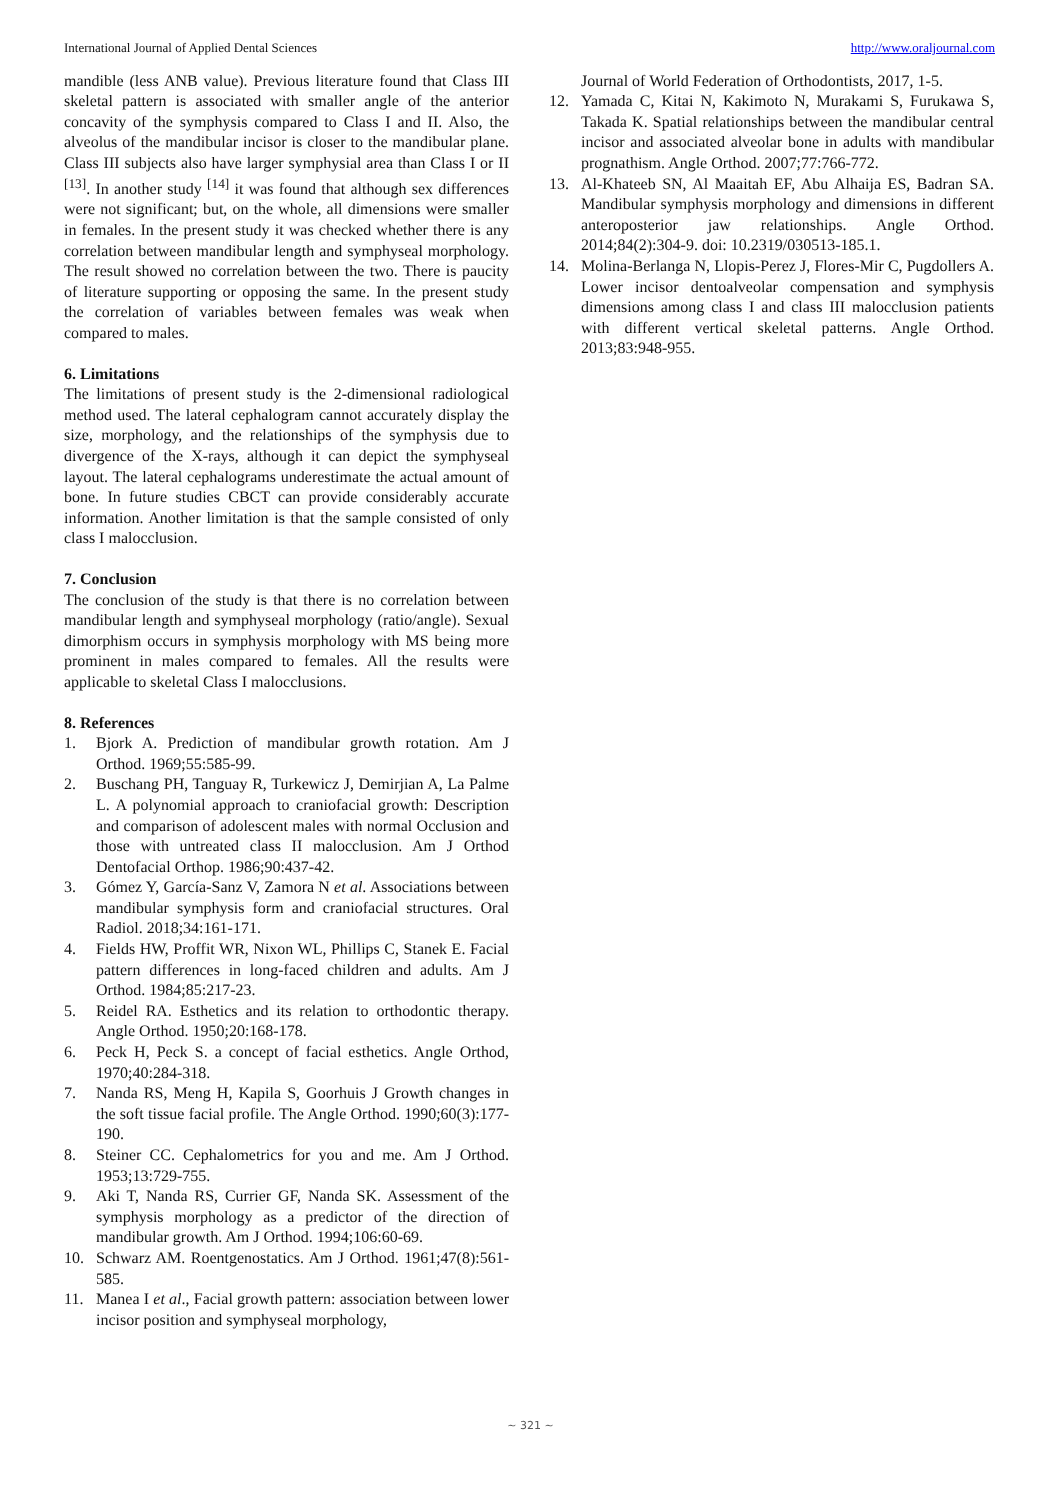International Journal of Applied Dental Sciences http://www.oraljournal.com
mandible (less ANB value). Previous literature found that Class III skeletal pattern is associated with smaller angle of the anterior concavity of the symphysis compared to Class I and II. Also, the alveolus of the mandibular incisor is closer to the mandibular plane. Class III subjects also have larger symphysial area than Class I or II <sup>[13]</sup>. In another study <sup>[14]</sup> it was found that although sex differences were not significant; but, on the whole, all dimensions were smaller in females. In the present study it was checked whether there is any correlation between mandibular length and symphyseal morphology. The result showed no correlation between the two. There is paucity of literature supporting or opposing the same. In the present study the correlation of variables between females was weak when compared to males.
6. Limitations
The limitations of present study is the 2-dimensional radiological method used. The lateral cephalogram cannot accurately display the size, morphology, and the relationships of the symphysis due to divergence of the X-rays, although it can depict the symphyseal layout. The lateral cephalograms underestimate the actual amount of bone. In future studies CBCT can provide considerably accurate information. Another limitation is that the sample consisted of only class I malocclusion.
7. Conclusion
The conclusion of the study is that there is no correlation between mandibular length and symphyseal morphology (ratio/angle). Sexual dimorphism occurs in symphysis morphology with MS being more prominent in males compared to females. All the results were applicable to skeletal Class I malocclusions.
8. References
1. Bjork A. Prediction of mandibular growth rotation. Am J Orthod. 1969;55:585-99.
2. Buschang PH, Tanguay R, Turkewicz J, Demirjian A, La Palme L. A polynomial approach to craniofacial growth: Description and comparison of adolescent males with normal Occlusion and those with untreated class II malocclusion. Am J Orthod Dentofacial Orthop. 1986;90:437-42.
3. Gómez Y, García-Sanz V, Zamora N et al. Associations between mandibular symphysis form and craniofacial structures. Oral Radiol. 2018;34:161-171.
4. Fields HW, Proffit WR, Nixon WL, Phillips C, Stanek E. Facial pattern differences in long-faced children and adults. Am J Orthod. 1984;85:217-23.
5. Reidel RA. Esthetics and its relation to orthodontic therapy. Angle Orthod. 1950;20:168-178.
6. Peck H, Peck S. a concept of facial esthetics. Angle Orthod, 1970;40:284-318.
7. Nanda RS, Meng H, Kapila S, Goorhuis J Growth changes in the soft tissue facial profile. The Angle Orthod. 1990;60(3):177-190.
8. Steiner CC. Cephalometrics for you and me. Am J Orthod. 1953;13:729-755.
9. Aki T, Nanda RS, Currier GF, Nanda SK. Assessment of the symphysis morphology as a predictor of the direction of mandibular growth. Am J Orthod. 1994;106:60-69.
10. Schwarz AM. Roentgenostatics. Am J Orthod. 1961;47(8):561-585.
11. Manea I et al., Facial growth pattern: association between lower incisor position and symphyseal morphology,
Journal of World Federation of Orthodontists, 2017, 1-5.
12. Yamada C, Kitai N, Kakimoto N, Murakami S, Furukawa S, Takada K. Spatial relationships between the mandibular central incisor and associated alveolar bone in adults with mandibular prognathism. Angle Orthod. 2007;77:766-772.
13. Al-Khateeb SN, Al Maaitah EF, Abu Alhaija ES, Badran SA. Mandibular symphysis morphology and dimensions in different anteroposterior jaw relationships. Angle Orthod. 2014;84(2):304-9. doi: 10.2319/030513-185.1.
14. Molina-Berlanga N, Llopis-Perez J, Flores-Mir C, Pugdollers A. Lower incisor dentoalveolar compensation and symphysis dimensions among class I and class III malocclusion patients with different vertical skeletal patterns. Angle Orthod. 2013;83:948-955.
~ 321 ~